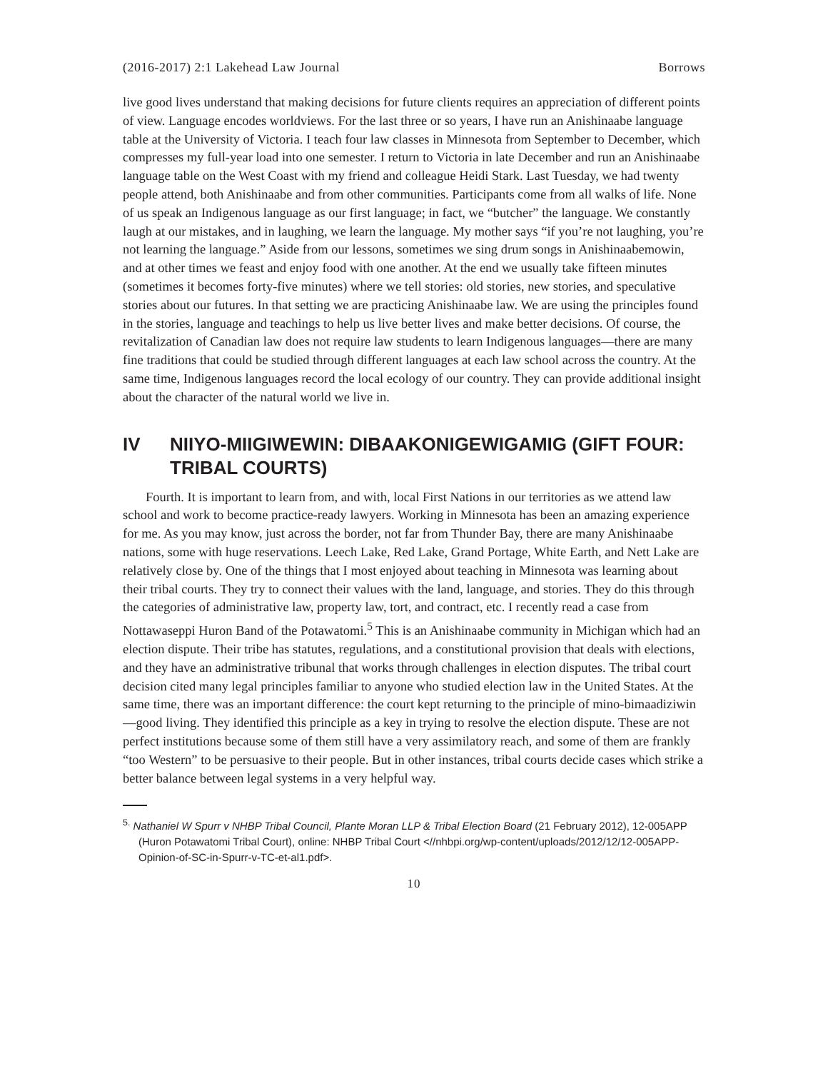(2016-2017) 2:1 Lakehead Law Journal Borrows
live good lives understand that making decisions for future clients requires an appreciation of different points of view. Language encodes worldviews. For the last three or so years, I have run an Anishinaabe language table at the University of Victoria. I teach four law classes in Minnesota from September to December, which compresses my full-year load into one semester. I return to Victoria in late December and run an Anishinaabe language table on the West Coast with my friend and colleague Heidi Stark. Last Tuesday, we had twenty people attend, both Anishinaabe and from other communities. Participants come from all walks of life. None of us speak an Indigenous language as our first language; in fact, we “butcher” the language. We constantly laugh at our mistakes, and in laughing, we learn the language. My mother says “if you’re not laughing, you’re not learning the language.” Aside from our lessons, sometimes we sing drum songs in Anishinaabemowin, and at other times we feast and enjoy food with one another. At the end we usually take fifteen minutes (sometimes it becomes forty-five minutes) where we tell stories: old stories, new stories, and speculative stories about our futures. In that setting we are practicing Anishinaabe law. We are using the principles found in the stories, language and teachings to help us live better lives and make better decisions. Of course, the revitalization of Canadian law does not require law students to learn Indigenous languages—there are many fine traditions that could be studied through different languages at each law school across the country. At the same time, Indigenous languages record the local ecology of our country. They can provide additional insight about the character of the natural world we live in.
IV NIIYO-MIIGIWEWIN: DIBAAKONIGEWIGAMIG (GIFT FOUR: TRIBAL COURTS)
Fourth. It is important to learn from, and with, local First Nations in our territories as we attend law school and work to become practice-ready lawyers. Working in Minnesota has been an amazing experience for me. As you may know, just across the border, not far from Thunder Bay, there are many Anishinaabe nations, some with huge reservations. Leech Lake, Red Lake, Grand Portage, White Earth, and Nett Lake are relatively close by. One of the things that I most enjoyed about teaching in Minnesota was learning about their tribal courts. They try to connect their values with the land, language, and stories. They do this through the categories of administrative law, property law, tort, and contract, etc. I recently read a case from Nottawaseppi Huron Band of the Potawatomi.<sup>5</sup> This is an Anishinaabe community in Michigan which had an election dispute. Their tribe has statutes, regulations, and a constitutional provision that deals with elections, and they have an administrative tribunal that works through challenges in election disputes. The tribal court decision cited many legal principles familiar to anyone who studied election law in the United States. At the same time, there was an important difference: the court kept returning to the principle of mino-bimaadiziwin—good living. They identified this principle as a key in trying to resolve the election dispute. These are not perfect institutions because some of them still have a very assimilatory reach, and some of them are frankly “too Western” to be persuasive to their people. But in other instances, tribal courts decide cases which strike a better balance between legal systems in a very helpful way.
<sup>5.</sup> Nathaniel W Spurr v NHBP Tribal Council, Plante Moran LLP & Tribal Election Board (21 February 2012), 12-005APP (Huron Potawatomi Tribal Court), online: NHBP Tribal Court <//nhbpi.org/wp-content/uploads/2012/12/12-005APP-Opinion-of-SC-in-Spurr-v-TC-et-al1.pdf>.
10